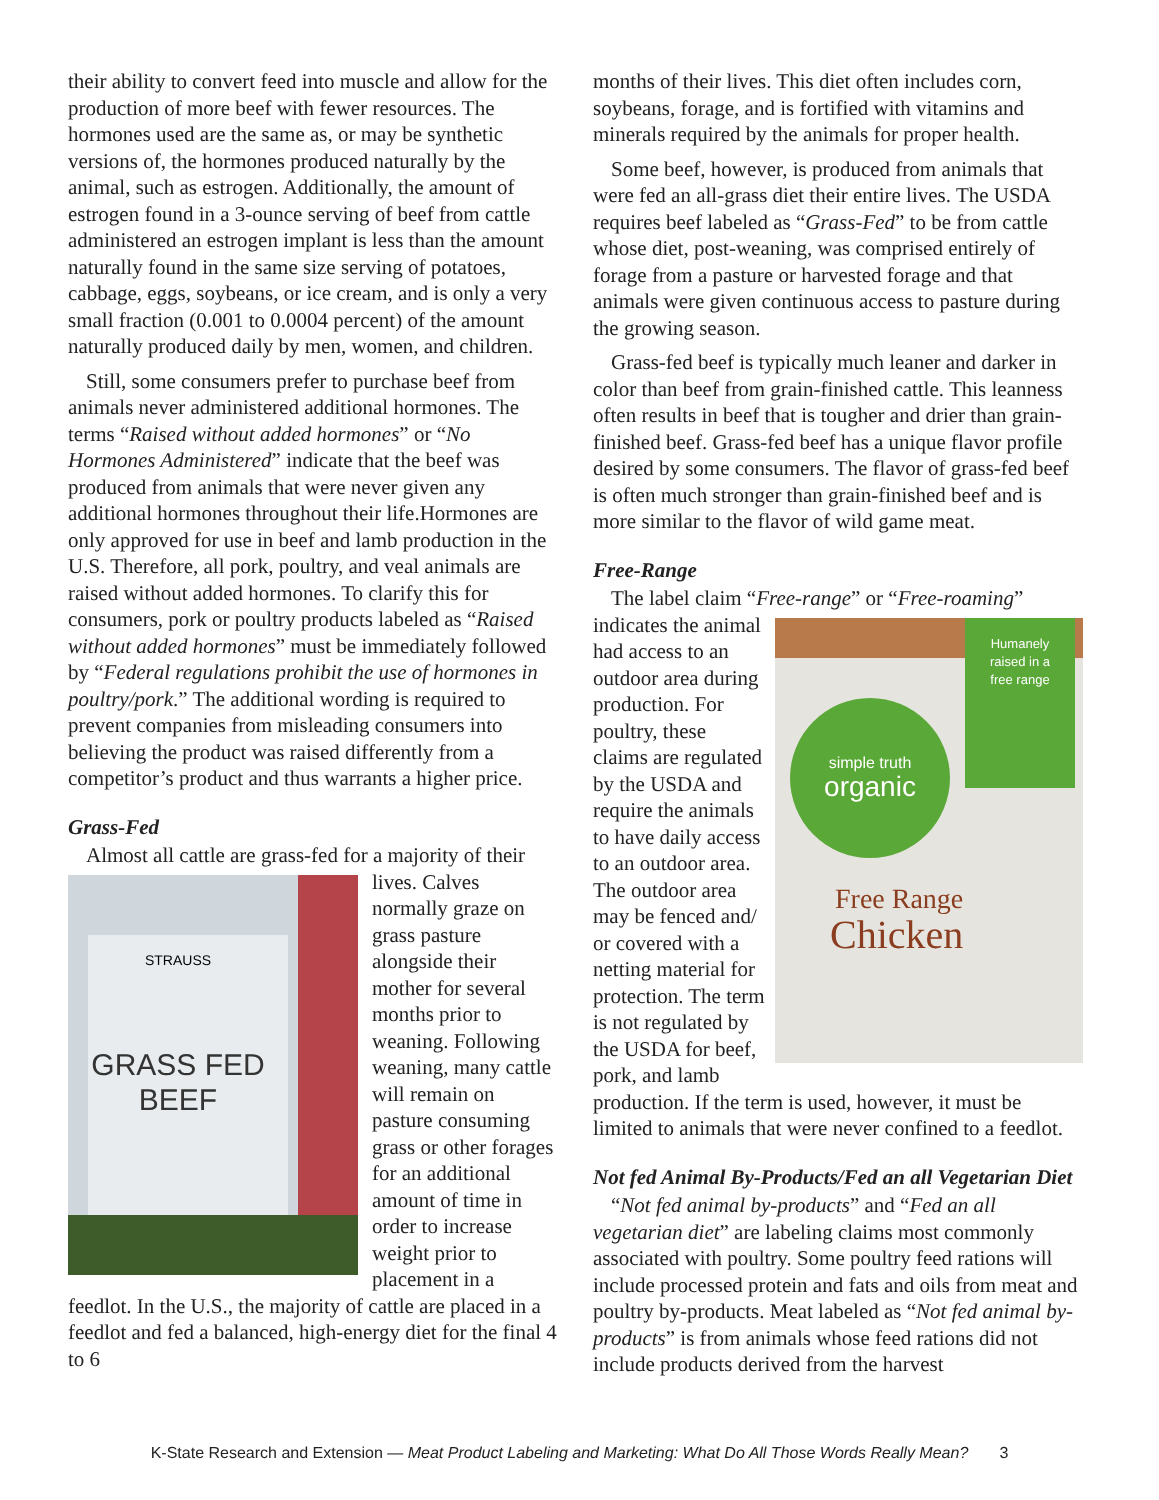their ability to convert feed into muscle and allow for the production of more beef with fewer resources. The hormones used are the same as, or may be synthetic versions of, the hormones produced naturally by the animal, such as estrogen. Additionally, the amount of estrogen found in a 3-ounce serving of beef from cattle administered an estrogen implant is less than the amount naturally found in the same size serving of potatoes, cabbage, eggs, soybeans, or ice cream, and is only a very small fraction (0.001 to 0.0004 percent) of the amount naturally produced daily by men, women, and children.
Still, some consumers prefer to purchase beef from animals never administered additional hormones. The terms “Raised without added hormones” or “No Hormones Administered” indicate that the beef was produced from animals that were never given any additional hormones throughout their life.Hormones are only approved for use in beef and lamb production in the U.S. Therefore, all pork, poultry, and veal animals are raised without added hormones. To clarify this for consumers, pork or poultry products labeled as “Raised without added hormones” must be immediately followed by “Federal regulations prohibit the use of hormones in poultry/pork.” The additional wording is required to prevent companies from misleading consumers into believing the product was raised differently from a competitor’s product and thus warrants a higher price.
Grass-Fed
Almost all cattle are grass-fed for a majority of
STRAUSS
GRASS FED
BEEF
their lives. Calves normally graze on grass pasture alongside their mother for several months prior to weaning. Following weaning, many cattle will remain on pasture consuming grass or other forages for an additional amount of time in order to increase weight prior to placement in a feedlot. In the U.S., the majority of cattle are placed in a feedlot and fed a balanced, high-energy diet for the final 4 to 6
months of their lives. This diet often includes corn, soybeans, forage, and is fortified with vitamins and minerals required by the animals for proper health.
Some beef, however, is produced from animals that were fed an all-grass diet their entire lives. The USDA requires beef labeled as “Grass-Fed” to be from cattle whose diet, post-weaning, was comprised entirely of forage from a pasture or harvested forage and that animals were given continuous access to pasture during the growing season.
Grass-fed beef is typically much leaner and darker in color than beef from grain-finished cattle. This leanness often results in beef that is tougher and drier than grain-finished beef. Grass-fed beef has a unique flavor profile desired by some consumers. The flavor of grass-fed beef is often much stronger than grain-finished beef and is more similar to the flavor of wild game meat.
Free-Range
The label claim “Free-range” or “Free-roaming”
Humanely
raised in a
free range
simple truth
organic
Free Range
Chicken
indicates the animal had access to an outdoor area during production. For poultry, these claims are regulated by the USDA and require the animals to have daily access to an outdoor area. The outdoor area may be fenced and/ or covered with a netting material for protection. The term is not regulated by the USDA for beef, pork, and lamb production. If the term is used, however, it must be limited to animals that were never confined to a feedlot.
Not fed Animal By-Products/Fed an all Vegetarian Diet
“Not fed animal by-products” and “Fed an all vegetarian diet” are labeling claims most commonly associated with poultry. Some poultry feed rations will include processed protein and fats and oils from meat and poultry by-products. Meat labeled as “Not fed animal by-products” is from animals whose feed rations did not include products derived from the harvest
K-State Research and Extension — Meat Product Labeling and Marketing: What Do All Those Words Really Mean? 3